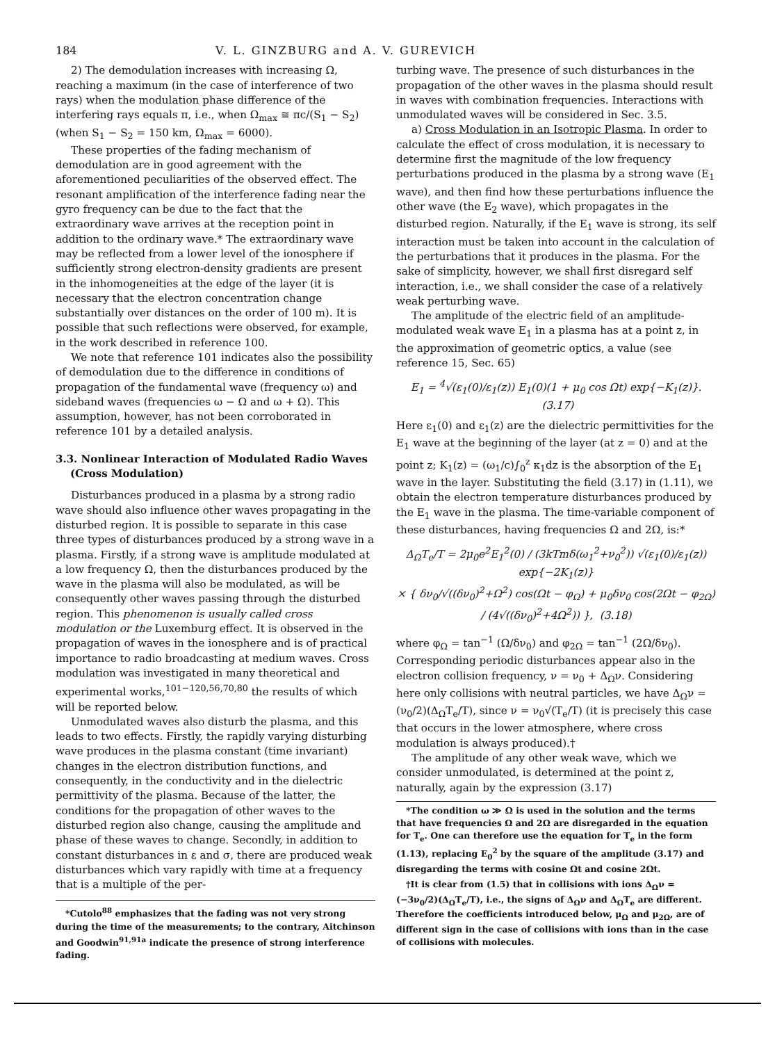184 V. L. GINZBURG and A. V. GUREVICH
2) The demodulation increases with increasing Ω, reaching a maximum (in the case of interference of two rays) when the modulation phase difference of the interfering rays equals π, i.e., when Ω<sub>max</sub> ≅ πc/(S<sub>1</sub> − S<sub>2</sub>) (when S<sub>1</sub> − S<sub>2</sub> = 150 km, Ω<sub>max</sub> = 6000).
These properties of the fading mechanism of demodulation are in good agreement with the aforementioned peculiarities of the observed effect. The resonant amplification of the interference fading near the gyro frequency can be due to the fact that the extraordinary wave arrives at the reception point in addition to the ordinary wave.* The extraordinary wave may be reflected from a lower level of the ionosphere if sufficiently strong electron-density gradients are present in the inhomogeneities at the edge of the layer (it is necessary that the electron concentration change substantially over distances on the order of 100 m). It is possible that such reflections were observed, for example, in the work described in reference 100.
We note that reference 101 indicates also the possibility of demodulation due to the difference in conditions of propagation of the fundamental wave (frequency ω) and sideband waves (frequencies ω − Ω and ω + Ω). This assumption, however, has not been corroborated in reference 101 by a detailed analysis.
3.3. Nonlinear Interaction of Modulated Radio Waves
(Cross Modulation)
Disturbances produced in a plasma by a strong radio wave should also influence other waves propagating in the disturbed region. It is possible to separate in this case three types of disturbances produced by a strong wave in a plasma. Firstly, if a strong wave is amplitude modulated at a low frequency Ω, then the disturbances produced by the wave in the plasma will also be modulated, as will be consequently other waves passing through the disturbed region. This phenomenon is usually called cross modulation or the Luxemburg effect. It is observed in the propagation of waves in the ionosphere and is of practical importance to radio broadcasting at medium waves. Cross modulation was investigated in many theoretical and experimental works,<sup>101−120,56,70,80</sup> the results of which will be reported below.
Unmodulated waves also disturb the plasma, and this leads to two effects. Firstly, the rapidly varying disturbing wave produces in the plasma constant (time invariant) changes in the electron distribution functions, and consequently, in the conductivity and in the dielectric permittivity of the plasma. Because of the latter, the conditions for the propagation of other waves to the disturbed region also change, causing the amplitude and phase of these waves to change. Secondly, in addition to constant disturbances in ε and σ, there are produced weak disturbances which vary rapidly with time at a frequency that is a multiple of the per-
*Cutolo<sup>88</sup> emphasizes that the fading was not very strong during the time of the measurements; to the contrary, Aitchinson and Goodwin<sup>91,91a</sup> indicate the presence of strong interference fading.
turbing wave. The presence of such disturbances in the propagation of the other waves in the plasma should result in waves with combination frequencies. Interactions with unmodulated waves will be considered in Sec. 3.5.
a) Cross Modulation in an Isotropic Plasma. In order to calculate the effect of cross modulation, it is necessary to determine first the magnitude of the low frequency perturbations produced in the plasma by a strong wave (E<sub>1</sub> wave), and then find how these perturbations influence the other wave (the E<sub>2</sub> wave), which propagates in the disturbed region. Naturally, if the E<sub>1</sub> wave is strong, its self interaction must be taken into account in the calculation of the perturbations that it produces in the plasma. For the sake of simplicity, however, we shall first disregard self interaction, i.e., we shall consider the case of a relatively weak perturbing wave.
The amplitude of the electric field of an amplitude-modulated weak wave E<sub>1</sub> in a plasma has at a point z, in the approximation of geometric optics, a value (see reference 15, Sec. 65)
E<sub>1</sub> = <sup>4</sup>√(ε<sub>1</sub>(0)/ε<sub>1</sub>(z)) E<sub>1</sub>(0)(1 + μ<sub>0</sub> cos Ωt) exp{−K<sub>1</sub>(z)}. (3.17)
Here ε<sub>1</sub>(0) and ε<sub>1</sub>(z) are the dielectric permittivities for the E<sub>1</sub> wave at the beginning of the layer (at z = 0) and at the point z; K<sub>1</sub>(z) = (ω<sub>1</sub>/c)∫<sub>0</sub><sup>z</sup> κ<sub>1</sub>dz is the absorption of the E<sub>1</sub> wave in the layer. Substituting the field (3.17) in (1.11), we obtain the electron temperature disturbances produced by the E<sub>1</sub> wave in the plasma. The time-variable component of these disturbances, having frequencies Ω and 2Ω, is:*
Δ<sub>Ω</sub>T<sub>e</sub>/T = 2μ<sub>0</sub>e<sup>2</sup>E<sub>1</sub><sup>2</sup>(0) / (3kTmδ(ω<sub>1</sub><sup>2</sup>+ν<sub>0</sub><sup>2</sup>)) √(ε<sub>1</sub>(0)/ε<sub>1</sub>(z)) exp{−2K<sub>1</sub>(z)}
× { δν<sub>0</sub>/√((δν<sub>0</sub>)<sup>2</sup>+Ω<sup>2</sup>) cos(Ωt − φ<sub>Ω</sub>) + μ<sub>0</sub>δν<sub>0</sub> cos(2Ωt − φ<sub>2Ω</sub>) / (4√((δν<sub>0</sub>)<sup>2</sup>+4Ω<sup>2</sup>)) }, (3.18)
where φ<sub>Ω</sub> = tan<sup>−1</sup> (Ω/δν<sub>0</sub>) and φ<sub>2Ω</sub> = tan<sup>−1</sup> (2Ω/δν<sub>0</sub>). Corresponding periodic disturbances appear also in the electron collision frequency, ν = ν<sub>0</sub> + Δ<sub>Ω</sub>ν. Considering here only collisions with neutral particles, we have Δ<sub>Ω</sub>ν = (ν<sub>0</sub>/2)(Δ<sub>Ω</sub>T<sub>e</sub>/T), since ν = ν<sub>0</sub>√(T<sub>e</sub>/T) (it is precisely this case that occurs in the lower atmosphere, where cross modulation is always produced).†
The amplitude of any other weak wave, which we consider unmodulated, is determined at the point z, naturally, again by the expression (3.17)
*The condition ω ≫ Ω is used in the solution and the terms that have frequencies Ω and 2Ω are disregarded in the equation for T<sub>e</sub>. One can therefore use the equation for T<sub>e</sub> in the form (1.13), replacing E<sub>0</sub><sup>2</sup> by the square of the amplitude (3.17) and disregarding the terms with cosine Ωt and cosine 2Ωt.
†It is clear from (1.5) that in collisions with ions Δ<sub>Ω</sub>ν = (−3ν<sub>0</sub>/2)(Δ<sub>Ω</sub>T<sub>e</sub>/T), i.e., the signs of Δ<sub>Ω</sub>ν and Δ<sub>Ω</sub>T<sub>e</sub> are different. Therefore the coefficients introduced below, μ<sub>Ω</sub> and μ<sub>2Ω</sub>, are of different sign in the case of collisions with ions than in the case of collisions with molecules.